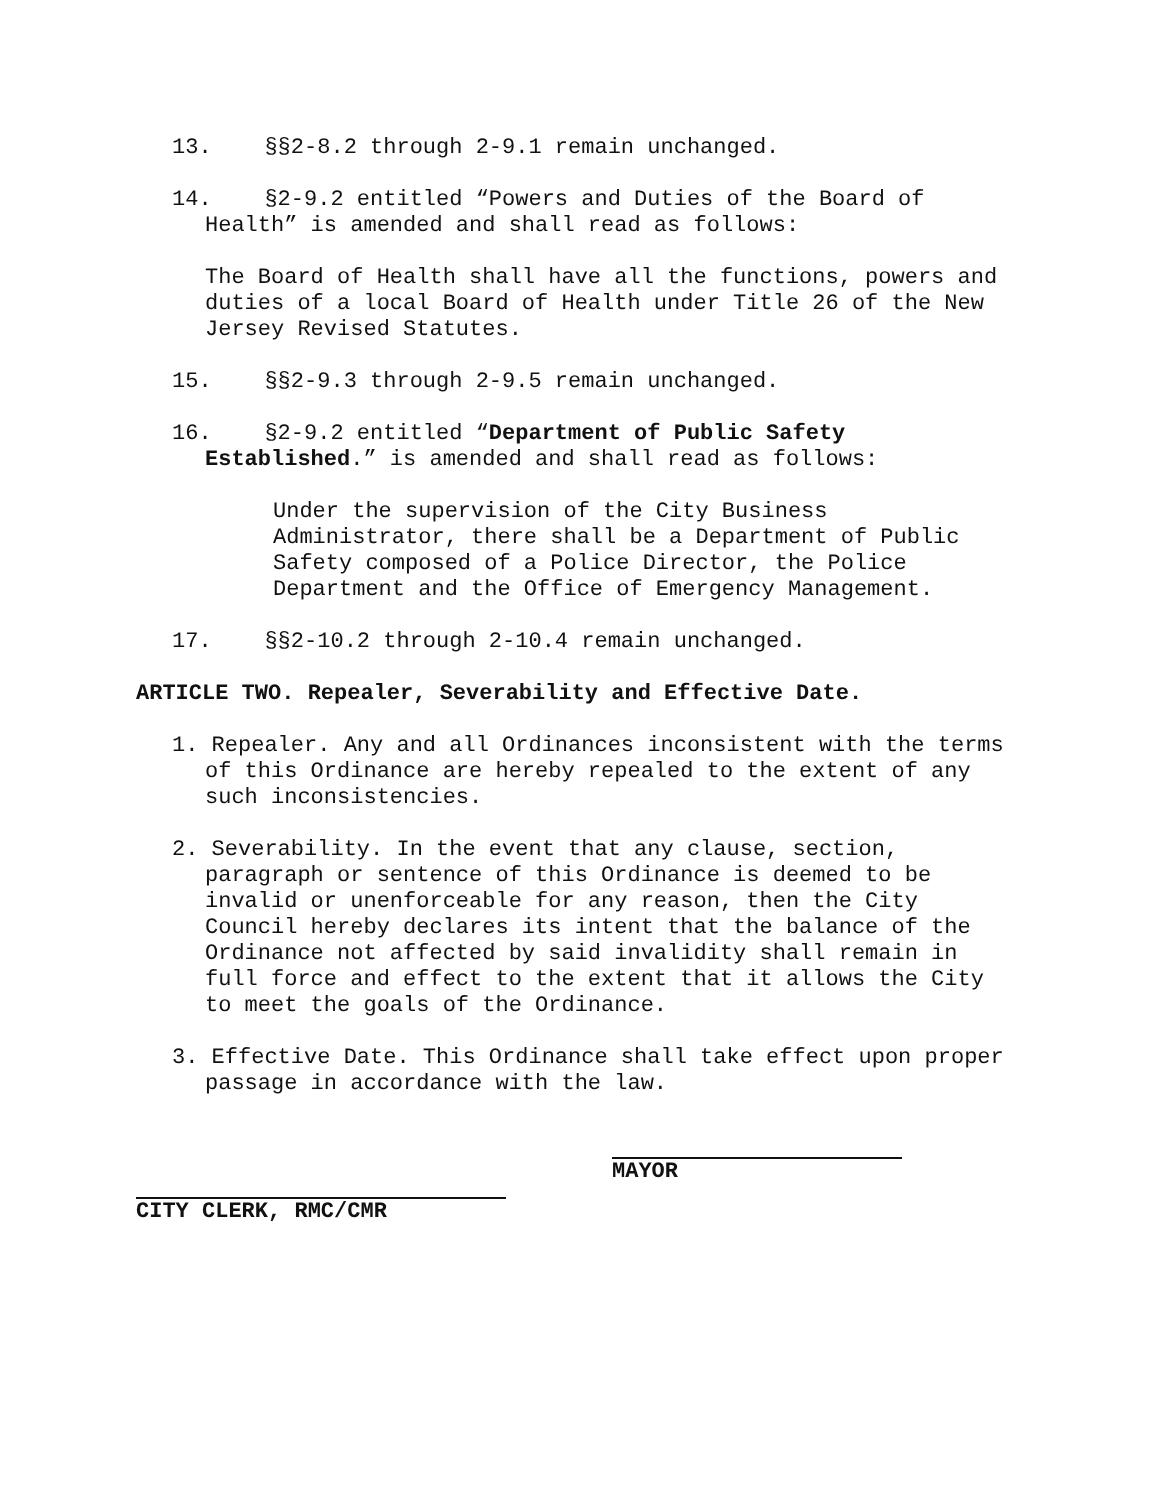13. §§2-8.2 through 2-9.1 remain unchanged.
14. §2-9.2 entitled “Powers and Duties of the Board of Health” is amended and shall read as follows:
The Board of Health shall have all the functions, powers and duties of a local Board of Health under Title 26 of the New Jersey Revised Statutes.
15. §§2-9.3 through 2-9.5 remain unchanged.
16. §2-9.2 entitled “Department of Public Safety Established.” is amended and shall read as follows:
Under the supervision of the City Business Administrator, there shall be a Department of Public Safety composed of a Police Director, the Police Department and the Office of Emergency Management.
17. §§2-10.2 through 2-10.4 remain unchanged.
ARTICLE TWO. Repealer, Severability and Effective Date.
1. Repealer. Any and all Ordinances inconsistent with the terms of this Ordinance are hereby repealed to the extent of any such inconsistencies.
2. Severability. In the event that any clause, section, paragraph or sentence of this Ordinance is deemed to be invalid or unenforceable for any reason, then the City Council hereby declares its intent that the balance of the Ordinance not affected by said invalidity shall remain in full force and effect to the extent that it allows the City to meet the goals of the Ordinance.
3. Effective Date. This Ordinance shall take effect upon proper passage in accordance with the law.
MAYOR
CITY CLERK, RMC/CMR